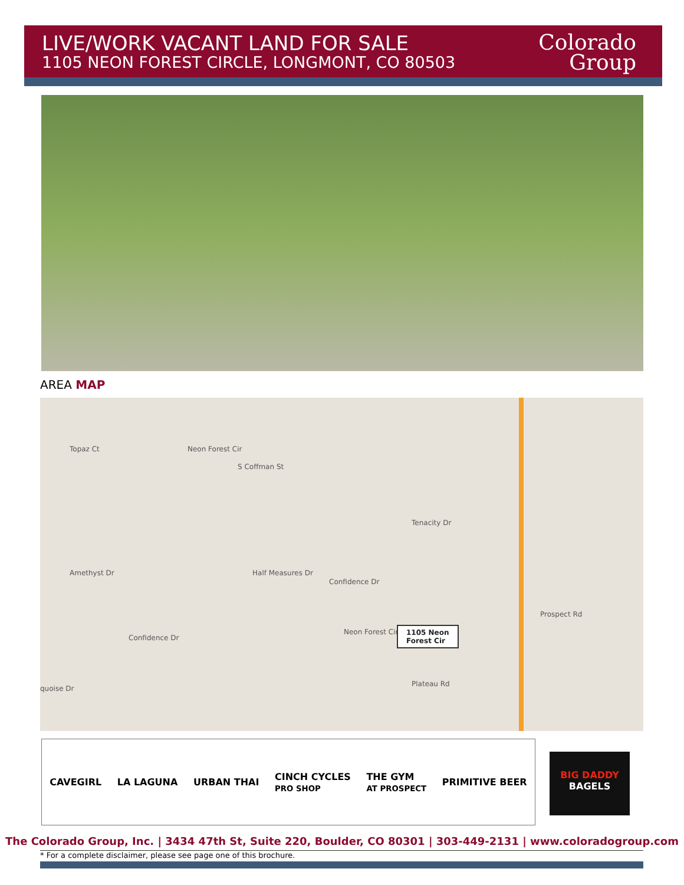LIVE/WORK VACANT LAND FOR SALE
1105 NEON FOREST CIRCLE, LONGMONT, CO 80503
Colorado
Group
AREA MAP
Topaz Ct Neon Forest Cir
S Coffman St
Tenacity Dr
Half Measures Dr
Confidence Dr
Confidence Dr
Amethyst Dr
Neon Forest Cir 1105 Neon
Forest Cir
Prospect Rd
Plateau Rd
quoise Dr
CAVEGIRL LA LAGUNA URBAN THAI CINCH CYCLES
PRO SHOP THE GYM
AT PROSPECT PRIMITIVE BEER
BIG DADDY
BAGELS
The Colorado Group, Inc. | 3434 47th St, Suite 220, Boulder, CO 80301 | 303-449-2131 | www.coloradogroup.com
* For a complete disclaimer, please see page one of this brochure.